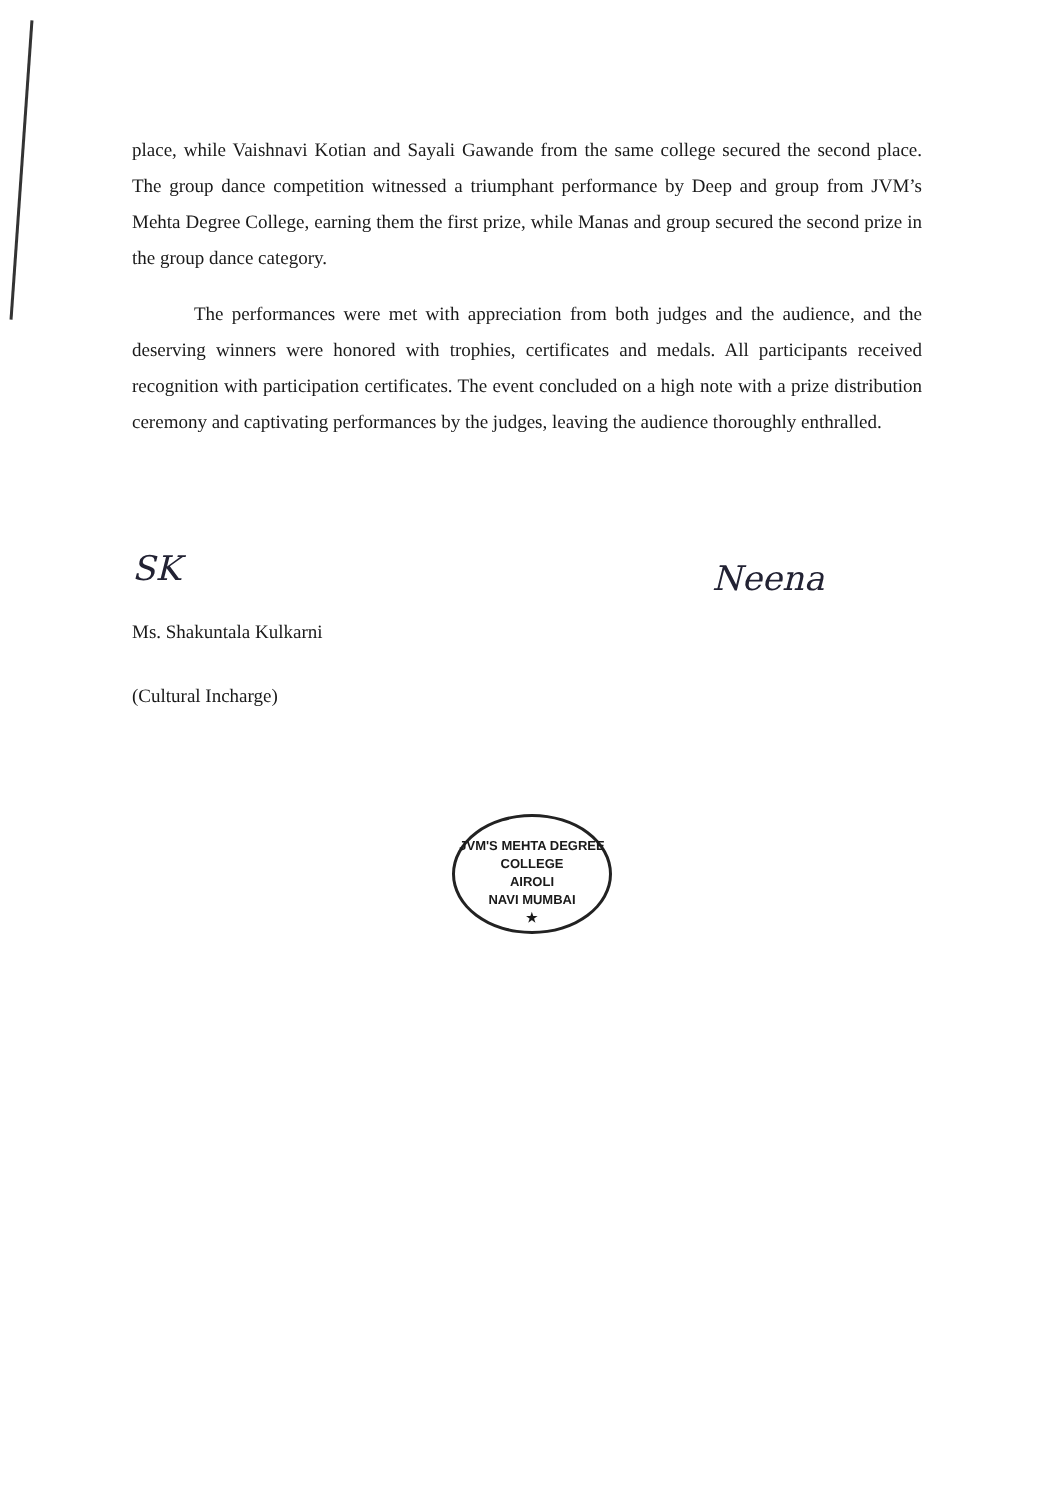place, while Vaishnavi Kotian and Sayali Gawande from the same college secured the second place. The group dance competition witnessed a triumphant performance by Deep and group from JVM’s Mehta Degree College, earning them the first prize, while Manas and group secured the second prize in the group dance category.
The performances were met with appreciation from both judges and the audience, and the deserving winners were honored with trophies, certificates and medals. All participants received recognition with participation certificates. The event concluded on a high note with a prize distribution ceremony and captivating performances by the judges, leaving the audience thoroughly enthralled.
SK
Ms. Shakuntala Kulkarni
(Cultural Incharge)
Neena
JVM'S MEHTA DEGREE COLLEGE
AIROLI
NAVI MUMBAI
★